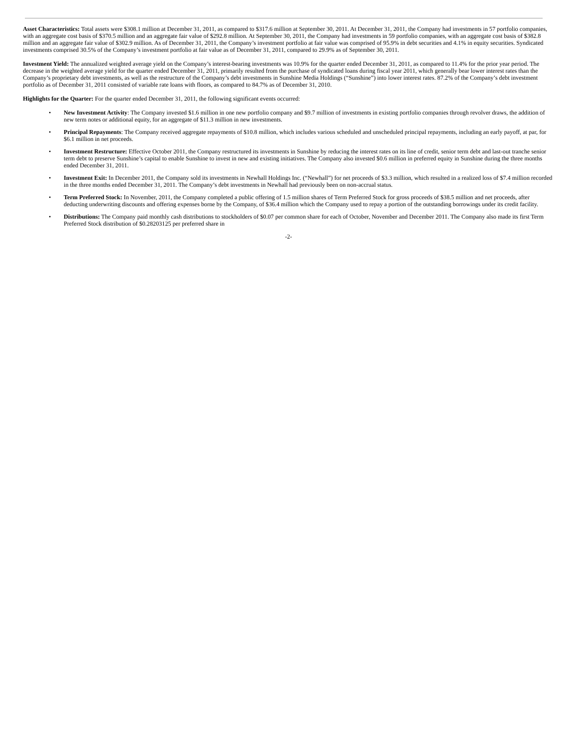Asset Characteristics: Total assets were $308.1 million at December 31, 2011, as compared to $317.6 million at September 30, 2011. At December 31, 2011, the Company had investments in 57 portfolio companies, with an aggregate cost basis of $370.5 million and an aggregate fair value of $292.8 million. At September 30, 2011, the Company had investments in 59 portfolio companies, with an aggregate cost basis of $382.8 million and an aggregate fair value of $302.9 million. As of December 31, 2011, the Company’s investment portfolio at fair value was comprised of 95.9% in debt securities and 4.1% in equity securities. Syndicated investments comprised 30.5% of the Company’s investment portfolio at fair value as of December 31, 2011, compared to 29.9% as of September 30, 2011.
Investment Yield: The annualized weighted average yield on the Company’s interest-bearing investments was 10.9% for the quarter ended December 31, 2011, as compared to 11.4% for the prior year period. The decrease in the weighted average yield for the quarter ended December 31, 2011, primarily resulted from the purchase of syndicated loans during fiscal year 2011, which generally bear lower interest rates than the Company’s proprietary debt investments, as well as the restructure of the Company’s debt investments in Sunshine Media Holdings (“Sunshine”) into lower interest rates. 87.2% of the Company’s debt investment portfolio as of December 31, 2011 consisted of variable rate loans with floors, as compared to 84.7% as of December 31, 2010.
Highlights for the Quarter: For the quarter ended December 31, 2011, the following significant events occurred:
• New Investment Activity: The Company invested $1.6 million in one new portfolio company and $9.7 million of investments in existing portfolio companies through revolver draws, the addition of new term notes or additional equity, for an aggregate of $11.3 million in new investments.
• Principal Repayments: The Company received aggregate repayments of $10.8 million, which includes various scheduled and unscheduled principal repayments, including an early payoff, at par, for $6.1 million in net proceeds.
• Investment Restructure: Effective October 2011, the Company restructured its investments in Sunshine by reducing the interest rates on its line of credit, senior term debt and last-out tranche senior term debt to preserve Sunshine’s capital to enable Sunshine to invest in new and existing initiatives. The Company also invested $0.6 million in preferred equity in Sunshine during the three months ended December 31, 2011.
• Investment Exit: In December 2011, the Company sold its investments in Newhall Holdings Inc. (“Newhall”) for net proceeds of $3.3 million, which resulted in a realized loss of $7.4 million recorded in the three months ended December 31, 2011. The Company’s debt investments in Newhall had previously been on non-accrual status.
• Term Preferred Stock: In November, 2011, the Company completed a public offering of 1.5 million shares of Term Preferred Stock for gross proceeds of $38.5 million and net proceeds, after deducting underwriting discounts and offering expenses borne by the Company, of $36.4 million which the Company used to repay a portion of the outstanding borrowings under its credit facility.
• Distributions: The Company paid monthly cash distributions to stockholders of $0.07 per common share for each of October, November and December 2011. The Company also made its first Term Preferred Stock distribution of $0.28203125 per preferred share in
-2-